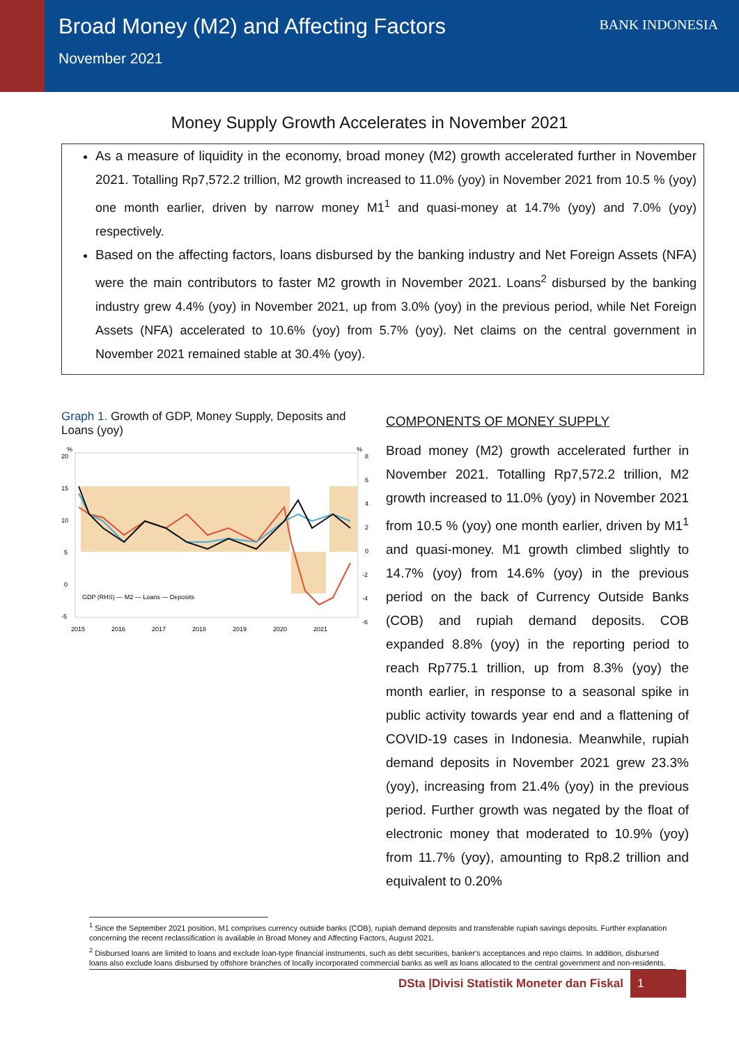Broad Money (M2) and Affecting Factors
November 2021
BANK INDONESIA
Money Supply Growth Accelerates in November 2021
As a measure of liquidity in the economy, broad money (M2) growth accelerated further in November 2021. Totalling Rp7,572.2 trillion, M2 growth increased to 11.0% (yoy) in November 2021 from 10.5 % (yoy) one month earlier, driven by narrow money M1<sup>1</sup> and quasi-money at 14.7% (yoy) and 7.0% (yoy) respectively.
Based on the affecting factors, loans disbursed by the banking industry and Net Foreign Assets (NFA) were the main contributors to faster M2 growth in November 2021. Loans<sup>2</sup> disbursed by the banking industry grew 4.4% (yoy) in November 2021, up from 3.0% (yoy) in the previous period, while Net Foreign Assets (NFA) accelerated to 10.6% (yoy) from 5.7% (yoy). Net claims on the central government in November 2021 remained stable at 30.4% (yoy).
Graph 1. Growth of GDP, Money Supply, Deposits and Loans (yoy)
%
20
15
10
5
0
-5
%
8
6
4
2
0
-2
-4
-6
GDP (RHS) — M2 — Loans — Deposits
2015
2016
2017
2018
2019
2020
2021
COMPONENTS OF MONEY SUPPLY
Broad money (M2) growth accelerated further in November 2021. Totalling Rp7,572.2 trillion, M2 growth increased to 11.0% (yoy) in November 2021 from 10.5 % (yoy) one month earlier, driven by M1<sup>1</sup> and quasi-money. M1 growth climbed slightly to 14.7% (yoy) from 14.6% (yoy) in the previous period on the back of Currency Outside Banks (COB) and rupiah demand deposits. COB expanded 8.8% (yoy) in the reporting period to reach Rp775.1 trillion, up from 8.3% (yoy) the month earlier, in response to a seasonal spike in public activity towards year end and a flattening of COVID-19 cases in Indonesia. Meanwhile, rupiah demand deposits in November 2021 grew 23.3% (yoy), increasing from 21.4% (yoy) in the previous period. Further growth was negated by the float of electronic money that moderated to 10.9% (yoy) from 11.7% (yoy), amounting to Rp8.2 trillion and equivalent to 0.20%
<sup>1</sup> Since the September 2021 position, M1 comprises currency outside banks (COB), rupiah demand deposits and transferable rupiah savings deposits. Further explanation concerning the recent reclassification is available in Broad Money and Affecting Factors, August 2021.
<sup>2</sup> Disbursed loans are limited to loans and exclude loan-type financial instruments, such as debt securities, banker's acceptances and repo claims. In addition, disbursed loans also exclude loans disbursed by offshore branches of locally incorporated commercial banks as well as loans allocated to the central government and non-residents.
DSta |Divisi Statistik Moneter dan Fiskal 1